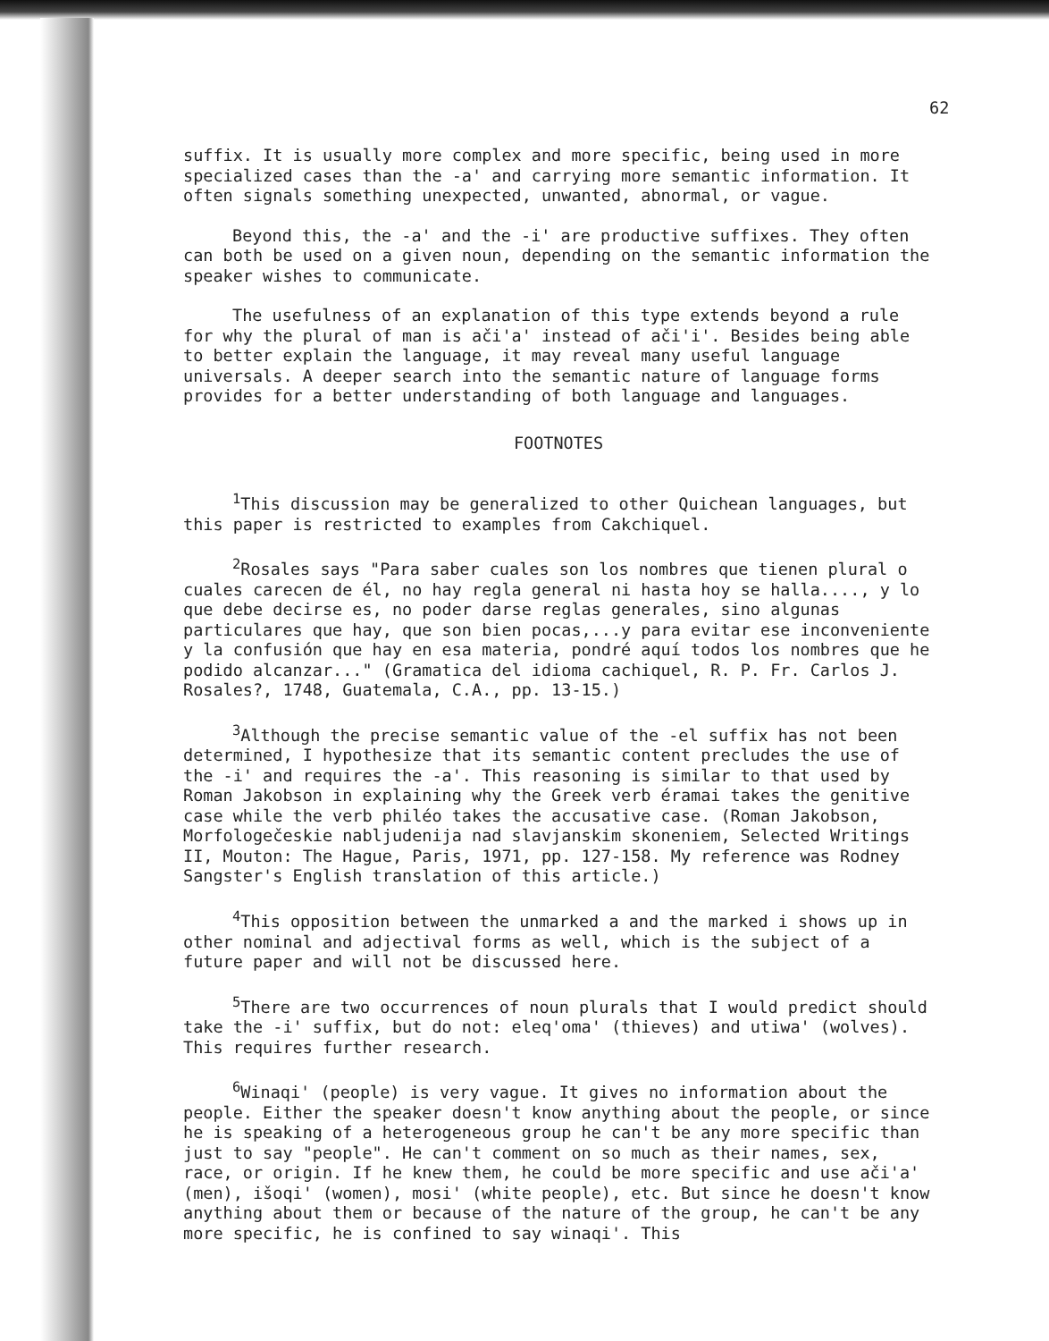62
suffix. It is usually more complex and more specific, being used in more specialized cases than the -a' and carrying more semantic information. It often signals something unexpected, unwanted, abnormal, or vague.
Beyond this, the -a' and the -i' are productive suffixes. They often can both be used on a given noun, depending on the semantic information the speaker wishes to communicate.
The usefulness of an explanation of this type extends beyond a rule for why the plural of man is ači'a' instead of ači'i'. Besides being able to better explain the language, it may reveal many useful language universals. A deeper search into the semantic nature of language forms provides for a better understanding of both language and languages.
FOOTNOTES
<sup>1</sup> This discussion may be generalized to other Quichean languages, but this paper is restricted to examples from Cakchiquel.
<sup>2</sup> Rosales says "Para saber cuales son los nombres que tienen plural o cuales carecen de él, no hay regla general ni hasta hoy se halla...., y lo que debe decirse es, no poder darse reglas generales, sino algunas particulares que hay, que son bien pocas,...y para evitar ese inconveniente y la confusión que hay en esa materia, pondré aquí todos los nombres que he podido alcanzar..." (Gramatica del idioma cachiquel, R. P. Fr. Carlos J. Rosales?, 1748, Guatemala, C.A., pp. 13-15.)
<sup>3</sup> Although the precise semantic value of the -el suffix has not been determined, I hypothesize that its semantic content precludes the use of the -i' and requires the -a'. This reasoning is similar to that used by Roman Jakobson in explaining why the Greek verb éramai takes the genitive case while the verb philéo takes the accusative case. (Roman Jakobson, Morfologečeskie nabljudenija nad slavjanskim skoneniem, Selected Writings II, Mouton: The Hague, Paris, 1971, pp. 127-158. My reference was Rodney Sangster's English translation of this article.)
<sup>4</sup> This opposition between the unmarked a and the marked i shows up in other nominal and adjectival forms as well, which is the subject of a future paper and will not be discussed here.
<sup>5</sup> There are two occurrences of noun plurals that I would predict should take the -i' suffix, but do not: eleq'oma' (thieves) and utiwa' (wolves). This requires further research.
<sup>6</sup> Winaqi' (people) is very vague. It gives no information about the people. Either the speaker doesn't know anything about the people, or since he is speaking of a heterogeneous group he can't be any more specific than just to say "people". He can't comment on so much as their names, sex, race, or origin. If he knew them, he could be more specific and use ači'a' (men), išoqi' (women), mosi' (white people), etc. But since he doesn't know anything about them or because of the nature of the group, he can't be any more specific, he is confined to say winaqi'. This